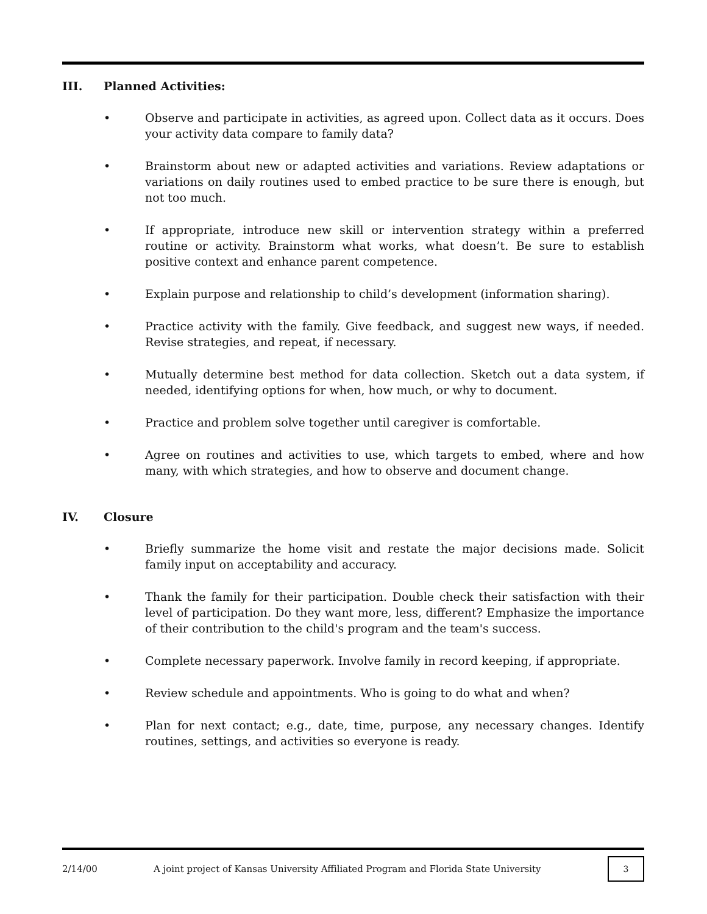III. Planned Activities:
• Observe and participate in activities, as agreed upon. Collect data as it occurs. Does your activity data compare to family data?
• Brainstorm about new or adapted activities and variations. Review adaptations or variations on daily routines used to embed practice to be sure there is enough, but not too much.
• If appropriate, introduce new skill or intervention strategy within a preferred routine or activity. Brainstorm what works, what doesn’t. Be sure to establish positive context and enhance parent competence.
• Explain purpose and relationship to child’s development (information sharing).
• Practice activity with the family. Give feedback, and suggest new ways, if needed. Revise strategies, and repeat, if necessary.
• Mutually determine best method for data collection. Sketch out a data system, if needed, identifying options for when, how much, or why to document.
• Practice and problem solve together until caregiver is comfortable.
• Agree on routines and activities to use, which targets to embed, where and how many, with which strategies, and how to observe and document change.
IV. Closure
• Briefly summarize the home visit and restate the major decisions made. Solicit family input on acceptability and accuracy.
• Thank the family for their participation. Double check their satisfaction with their level of participation. Do they want more, less, different? Emphasize the importance of their contribution to the child's program and the team's success.
• Complete necessary paperwork. Involve family in record keeping, if appropriate.
• Review schedule and appointments. Who is going to do what and when?
• Plan for next contact; e.g., date, time, purpose, any necessary changes. Identify routines, settings, and activities so everyone is ready.
2/14/00 A joint project of Kansas University Affiliated Program and Florida State University
3